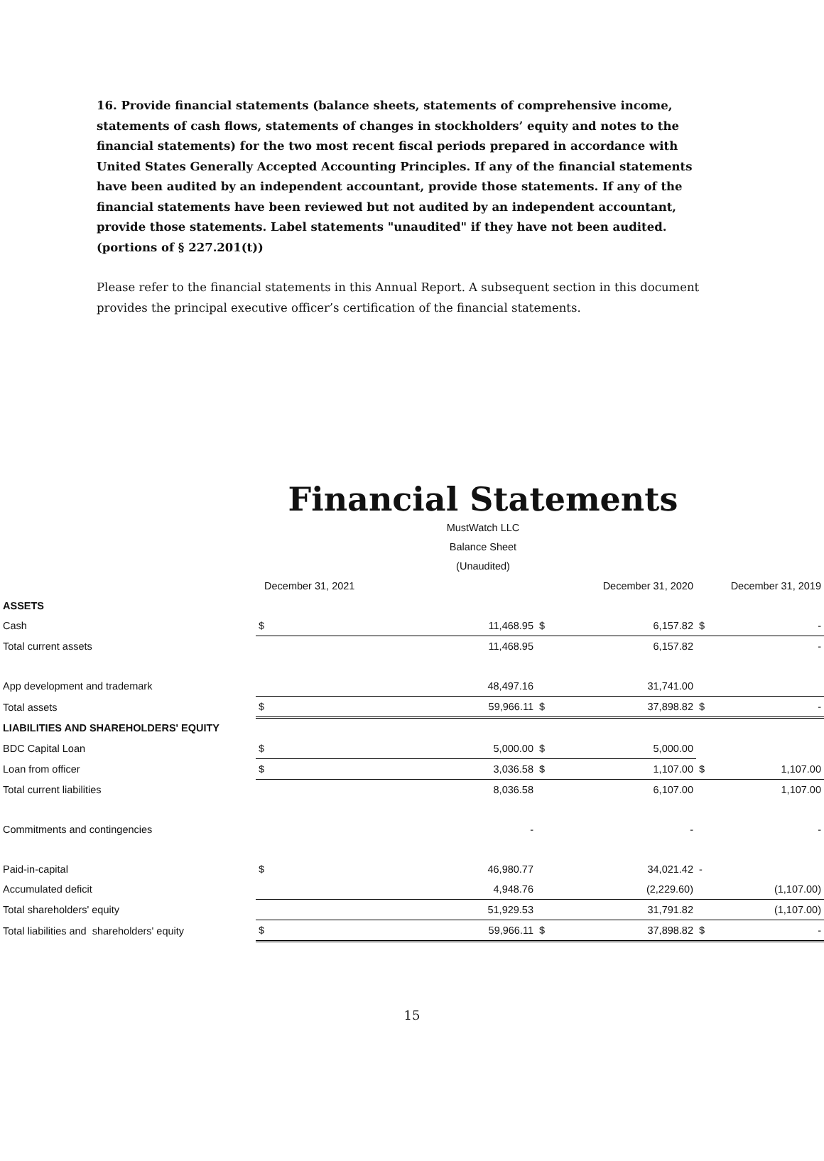16. Provide financial statements (balance sheets, statements of comprehensive income, statements of cash flows, statements of changes in stockholders’ equity and notes to the financial statements) for the two most recent fiscal periods prepared in accordance with United States Generally Accepted Accounting Principles. If any of the financial statements have been audited by an independent accountant, provide those statements. If any of the financial statements have been reviewed but not audited by an independent accountant, provide those statements. Label statements "unaudited" if they have not been audited. (portions of § 227.201(t))
Please refer to the financial statements in this Annual Report. A subsequent section in this document provides the principal executive officer’s certification of the financial statements.
Financial Statements
MustWatch LLC
Balance Sheet
(Unaudited)
| | December 31, 2021 | | December 31, 2020 | | December 31, 2019 | |
| ASSETS | | | | | | |
| Cash | $ | 11,468.95 | $ | 6,157.82 | $ | - |
| Total current assets | | 11,468.95 | | 6,157.82 | | - |
| App development and trademark | | 48,497.16 | | 31,741.00 | | |
| Total assets | $ | 59,966.11 | $ | 37,898.82 | $ | - |
| LIABILITIES AND SHAREHOLDERS' EQUITY | | | | | | |
| BDC Capital Loan | $ | 5,000.00 | $ | 5,000.00 | | |
| Loan from officer | $ | 3,036.58 | $ | 1,107.00 | $ | 1,107.00 |
| Total current liabilities | | 8,036.58 | | 6,107.00 | | 1,107.00 |
| Commitments and contingencies | | - | | - | | - |
| Paid-in-capital | $ | 46,980.77 | | 34,021.42 | - | |
| Accumulated deficit | | 4,948.76 | | (2,229.60) | | (1,107.00) |
| Total shareholders' equity | | 51,929.53 | | 31,791.82 | | (1,107.00) |
| Total liabilities and shareholders' equity | $ | 59,966.11 | $ | 37,898.82 | $ | - |
15